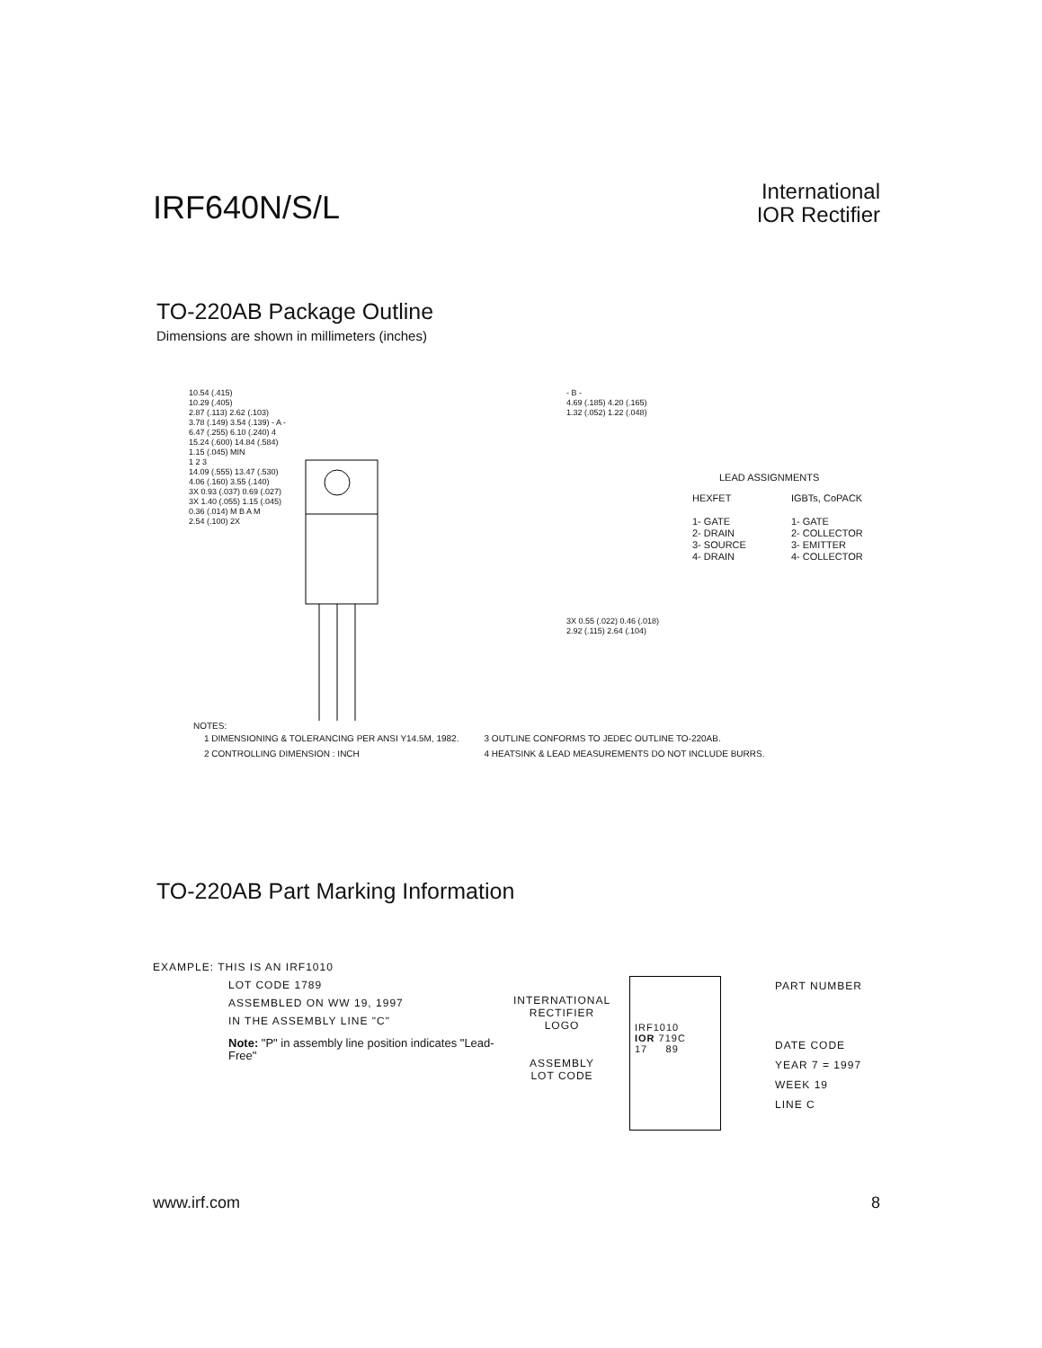IRF640N/S/L
International
IOR Rectifier
TO-220AB Package Outline
Dimensions are shown in millimeters (inches)
10.54 (.415)
10.29 (.405)
2.87 (.113) 2.62 (.103)
3.78 (.149) 3.54 (.139) - A -
6.47 (.255) 6.10 (.240) 4
15.24 (.600) 14.84 (.584)
1.15 (.045) MIN
1 2 3
14.09 (.555) 13.47 (.530)
4.06 (.160) 3.55 (.140)
3X 0.93 (.037) 0.69 (.027)
3X 1.40 (.055) 1.15 (.045)
0.36 (.014) M B A M
2.54 (.100) 2X
- B -
4.69 (.185) 4.20 (.165)
1.32 (.052) 1.22 (.048)
LEAD ASSIGNMENTS
HEXFET
1- GATE
2- DRAIN
3- SOURCE
4- DRAIN
IGBTs, CoPACK
1- GATE
2- COLLECTOR
3- EMITTER
4- COLLECTOR
3X 0.55 (.022) 0.46 (.018)
2.92 (.115) 2.64 (.104)
NOTES:
1 DIMENSIONING & TOLERANCING PER ANSI Y14.5M, 1982.
2 CONTROLLING DIMENSION : INCH
3 OUTLINE CONFORMS TO JEDEC OUTLINE TO-220AB.
4 HEATSINK & LEAD MEASUREMENTS DO NOT INCLUDE BURRS.
TO-220AB Part Marking Information
EXAMPLE: THIS IS AN IRF1010
LOT CODE 1789
ASSEMBLED ON WW 19, 1997
IN THE ASSEMBLY LINE "C"
Note: "P" in assembly line position indicates "Lead-Free"
INTERNATIONAL
RECTIFIER
LOGO
ASSEMBLY
LOT CODE
IRF1010
IOR 719C
17 89
PART NUMBER
DATE CODE
YEAR 7 = 1997
WEEK 19
LINE C
www.irf.com 8